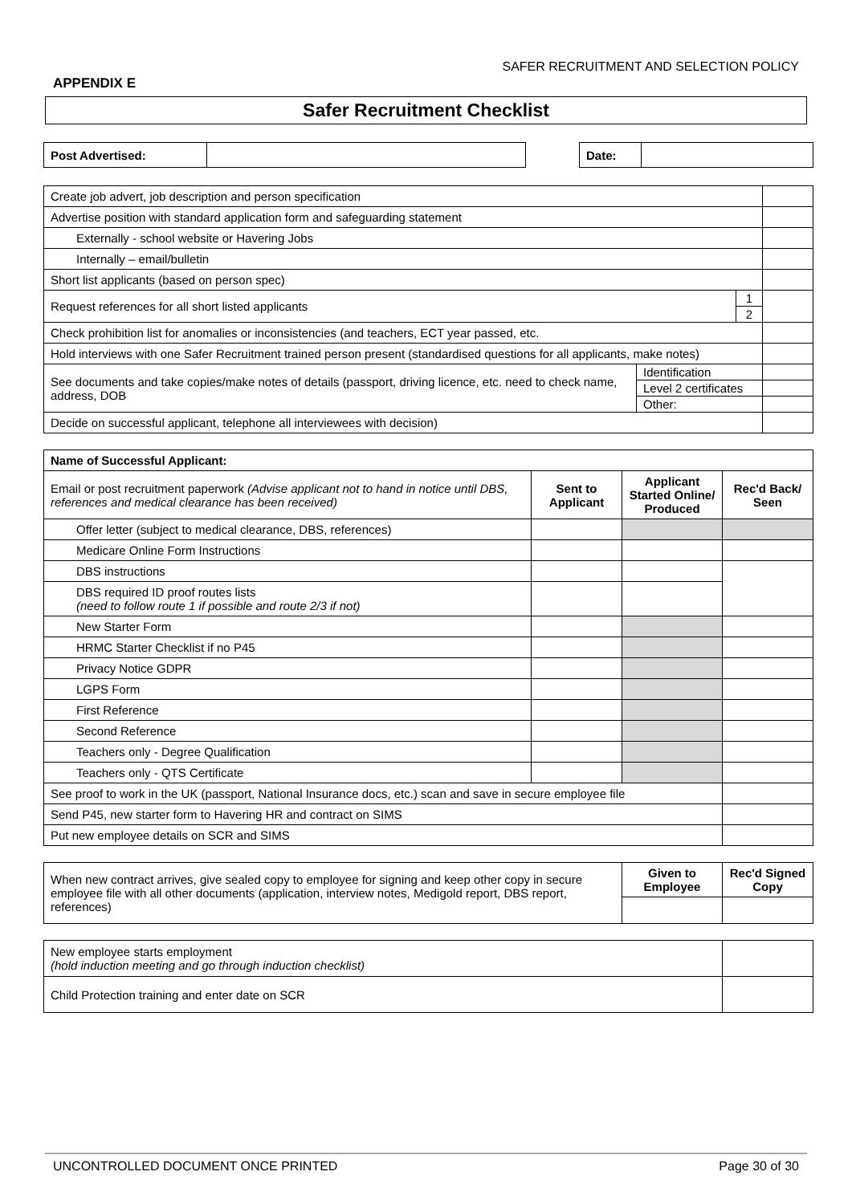SAFER RECRUITMENT AND SELECTION POLICY
APPENDIX E
Safer Recruitment Checklist
| Post Advertised: | | | Date: | |
| Create job advert, job description and person specification | | |
| Advertise position with standard application form and safeguarding statement | | |
| Externally - school website or Havering Jobs | | |
| Internally – email/bulletin | | |
| Short list applicants (based on person spec) | | |
| Request references for all short listed applicants | 1 | |
| | 2 | |
| Check prohibition list for anomalies or inconsistencies (and teachers, ECT year passed, etc. | | |
| Hold interviews with one Safer Recruitment trained person present (standardised questions for all applicants, make notes) | | |
| See documents and take copies/make notes of details (passport, driving licence, etc. need to check name, address, DOB | Identification | |
| | Level 2 certificates | |
| | Other: | |
| Decide on successful applicant, telephone all interviewees with decision) | | |
| Name of Successful Applicant: | | | |
| --- | --- | --- | --- |
| Email or post recruitment paperwork (Advise applicant not to hand in notice until DBS, references and medical clearance has been received) | Sent to Applicant | Applicant Started Online/ Produced | Rec'd Back/ Seen |
| Offer letter (subject to medical clearance, DBS, references) | | | |
| Medicare Online Form Instructions | | | |
| DBS instructions | | | |
| DBS required ID proof routes lists (need to follow route 1 if possible and route 2/3 if not) | | | |
| New Starter Form | | | |
| HRMC Starter Checklist if no P45 | | | |
| Privacy Notice GDPR | | | |
| LGPS Form | | | |
| First Reference | | | |
| Second Reference | | | |
| Teachers only - Degree Qualification | | | |
| Teachers only - QTS Certificate | | | |
| See proof to work in the UK (passport, National Insurance docs, etc.) scan and save in secure employee file | | | |
| Send P45, new starter form to Havering HR and contract on SIMS | | | |
| Put new employee details on SCR and SIMS | | | |
| When new contract arrives, give sealed copy to employee for signing and keep other copy in secure employee file with all other documents (application, interview notes, Medigold report, DBS report, references) | Given to Employee | Rec'd Signed Copy |
| New employee starts employment (hold induction meeting and go through induction checklist) | |
| Child Protection training and enter date on SCR | |
UNCONTROLLED DOCUMENT ONCE PRINTED Page 30 of 30